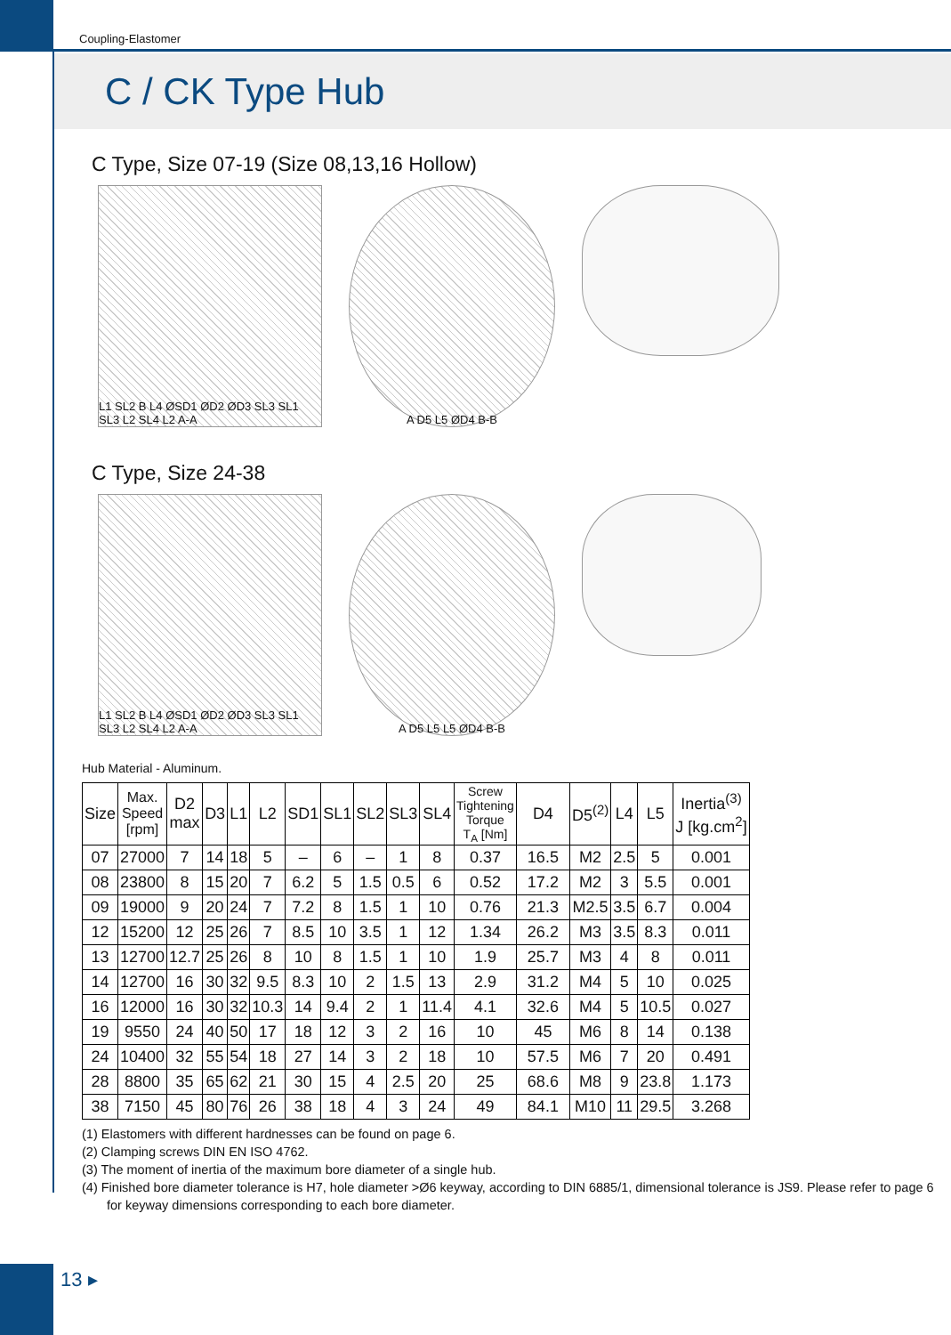Coupling-Elastomer
C / CK Type Hub
C Type, Size 07-19 (Size 08,13,16 Hollow)
L1 SL2 B L4 ØSD1 ØD2 ØD3 SL3 SL1 SL3 L2 SL4 L2 A-A
A D5 L5 ØD4 B-B
C Type, Size 24-38
L1 SL2 B L4 ØSD1 ØD2 ØD3 SL3 SL1 SL3 L2 SL4 L2 A-A
A D5 L5 L5 ØD4 B-B
Hub Material - Aluminum.
| Size | Max. Speed [rpm] | D2 max | D3 | L1 | L2 | SD1 | SL1 | SL2 | SL3 | SL4 | Screw Tightening Torque T<sub>A</sub> [Nm] | D4 | D5<sup>(2)</sup> | L4 | L5 | Inertia<sup>(3)</sup> J [kg.cm<sup>2</sup>] |
| --- | --- | --- | --- | --- | --- | --- | --- | --- | --- | --- | --- | --- | --- | --- | --- | --- |
| 07 | 27000 | 7 | 14 | 18 | 5 | – | 6 | – | 1 | 8 | 0.37 | 16.5 | M2 | 2.5 | 5 | 0.001 |
| 08 | 23800 | 8 | 15 | 20 | 7 | 6.2 | 5 | 1.5 | 0.5 | 6 | 0.52 | 17.2 | M2 | 3 | 5.5 | 0.001 |
| 09 | 19000 | 9 | 20 | 24 | 7 | 7.2 | 8 | 1.5 | 1 | 10 | 0.76 | 21.3 | M2.5 | 3.5 | 6.7 | 0.004 |
| 12 | 15200 | 12 | 25 | 26 | 7 | 8.5 | 10 | 3.5 | 1 | 12 | 1.34 | 26.2 | M3 | 3.5 | 8.3 | 0.011 |
| 13 | 12700 | 12.7 | 25 | 26 | 8 | 10 | 8 | 1.5 | 1 | 10 | 1.9 | 25.7 | M3 | 4 | 8 | 0.011 |
| 14 | 12700 | 16 | 30 | 32 | 9.5 | 8.3 | 10 | 2 | 1.5 | 13 | 2.9 | 31.2 | M4 | 5 | 10 | 0.025 |
| 16 | 12000 | 16 | 30 | 32 | 10.3 | 14 | 9.4 | 2 | 1 | 11.4 | 4.1 | 32.6 | M4 | 5 | 10.5 | 0.027 |
| 19 | 9550 | 24 | 40 | 50 | 17 | 18 | 12 | 3 | 2 | 16 | 10 | 45 | M6 | 8 | 14 | 0.138 |
| 24 | 10400 | 32 | 55 | 54 | 18 | 27 | 14 | 3 | 2 | 18 | 10 | 57.5 | M6 | 7 | 20 | 0.491 |
| 28 | 8800 | 35 | 65 | 62 | 21 | 30 | 15 | 4 | 2.5 | 20 | 25 | 68.6 | M8 | 9 | 23.8 | 1.173 |
| 38 | 7150 | 45 | 80 | 76 | 26 | 38 | 18 | 4 | 3 | 24 | 49 | 84.1 | M10 | 11 | 29.5 | 3.268 |
(1) Elastomers with different hardnesses can be found on page 6.
(2) Clamping screws DIN EN ISO 4762.
(3) The moment of inertia of the maximum bore diameter of a single hub.
(4) Finished bore diameter tolerance is H7, hole diameter >Ø6 keyway, according to DIN 6885/1, dimensional tolerance is JS9. Please refer to page 6 for keyway dimensions corresponding to each bore diameter.
13 ▸